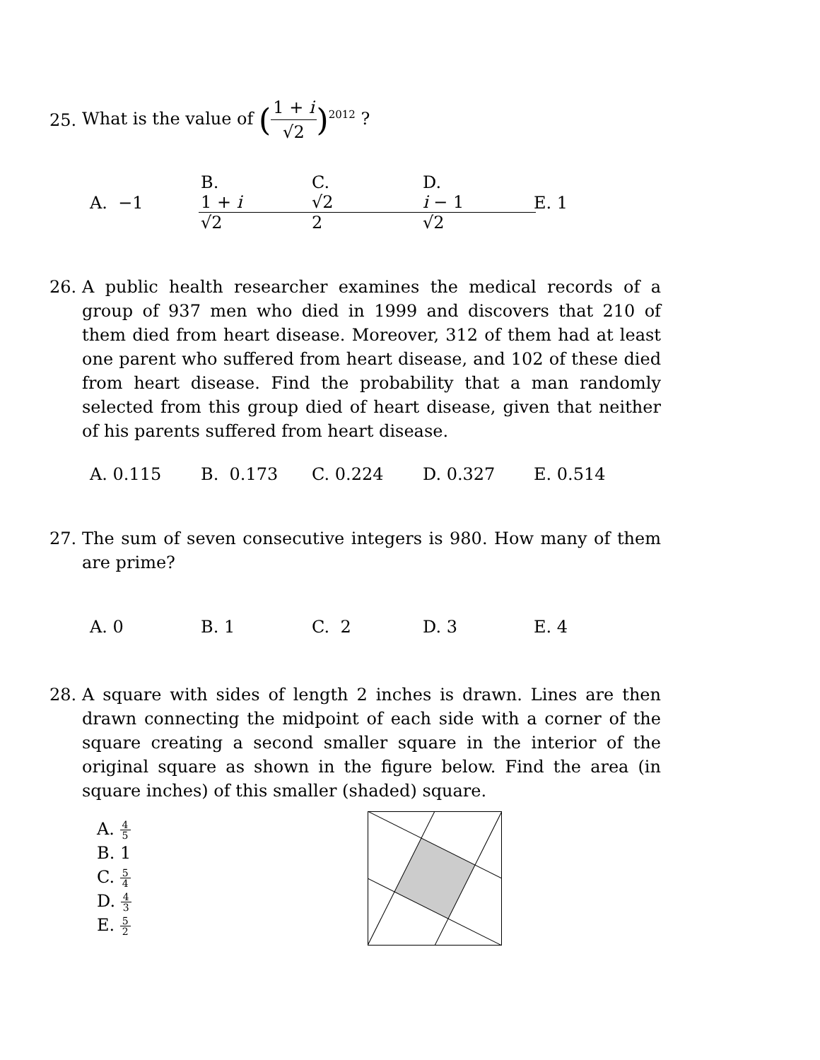25.
What is the value of (1 + i √2)<sup>2012</sup> ?
A. −1 B. 1 + i √2 C. √2 2 D. i − 1 √2 E. 1
26. A public health researcher examines the medical records of a group of 937 men who died in 1999 and discovers that 210 of them died from heart disease. Moreover, 312 of them had at least one parent who suffered from heart disease, and 102 of these died from heart disease. Find the probability that a man randomly selected from this group died of heart disease, given that neither of his parents suffered from heart disease.
A. 0.115 B. 0.173 C. 0.224 D. 0.327 E. 0.514
27. The sum of seven consecutive integers is 980. How many of them are prime?
A. 0 B. 1 C. 2 D. 3 E. 4
28. A square with sides of length 2 inches is drawn. Lines are then drawn connecting the midpoint of each side with a corner of the square creating a second smaller square in the interior of the original square as shown in the figure below. Find the area (in square inches) of this smaller (shaded) square.
A. 4 5
B. 1
C. 5 4
D. 4 3
E. 5 2